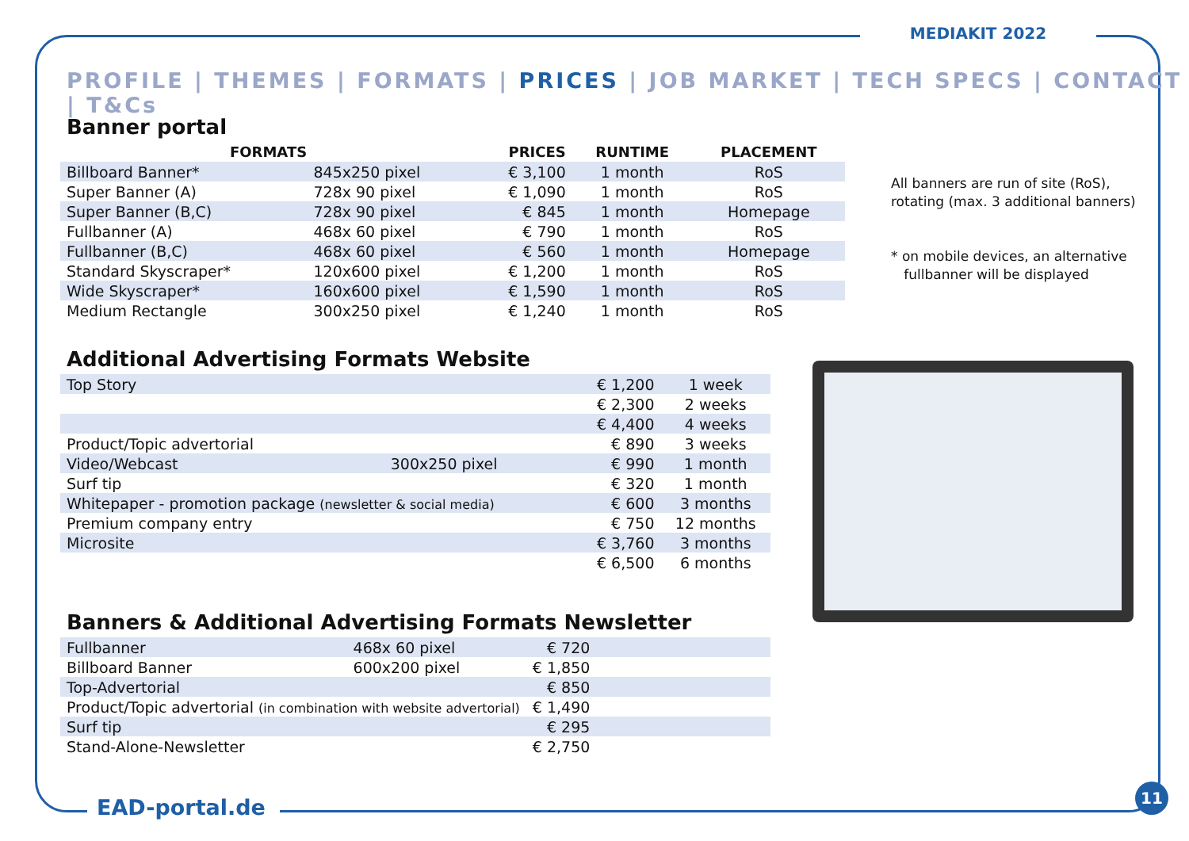MEDIAKIT 2022
PROFILE | THEMES | FORMATS | PRICES | JOB MARKET | TECH SPECS | CONTACT | T&Cs
Banner portal
| FORMATS | | PRICES | RUNTIME | PLACEMENT |
| --- | --- | --- | --- | --- |
| Billboard Banner* | 845x250 pixel | € 3,100 | 1 month | RoS |
| Super Banner (A) | 728x 90 pixel | € 1,090 | 1 month | RoS |
| Super Banner (B,C) | 728x 90 pixel | € 845 | 1 month | Homepage |
| Fullbanner (A) | 468x 60 pixel | € 790 | 1 month | RoS |
| Fullbanner (B,C) | 468x 60 pixel | € 560 | 1 month | Homepage |
| Standard Skyscraper* | 120x600 pixel | € 1,200 | 1 month | RoS |
| Wide Skyscraper* | 160x600 pixel | € 1,590 | 1 month | RoS |
| Medium Rectangle | 300x250 pixel | € 1,240 | 1 month | RoS |
Additional Advertising Formats Website
| Top Story | | € 1,200 | 1 week |
| | | € 2,300 | 2 weeks |
| | | € 4,400 | 4 weeks |
| Product/Topic advertorial | | € 890 | 3 weeks |
| Video/Webcast | 300x250 pixel | € 990 | 1 month |
| Surf tip | | € 320 | 1 month |
| Whitepaper - promotion package (newsletter & social media) | | € 600 | 3 months |
| Premium company entry | | € 750 | 12 months |
| Microsite | | € 3,760 | 3 months |
| | | € 6,500 | 6 months |
Banners & Additional Advertising Formats Newsletter
| Fullbanner | 468x 60 pixel | € 720 | |
| Billboard Banner | 600x200 pixel | € 1,850 | |
| Top-Advertorial | | € 850 | |
| Product/Topic advertorial (in combination with website advertorial) | | € 1,490 | |
| Surf tip | | € 295 | |
| Stand-Alone-Newsletter | | € 2,750 | |
All banners are run of site (RoS),
rotating (max. 3 additional banners)
* on mobile devices, an alternative
fullbanner will be displayed
EAD-portal.de
11